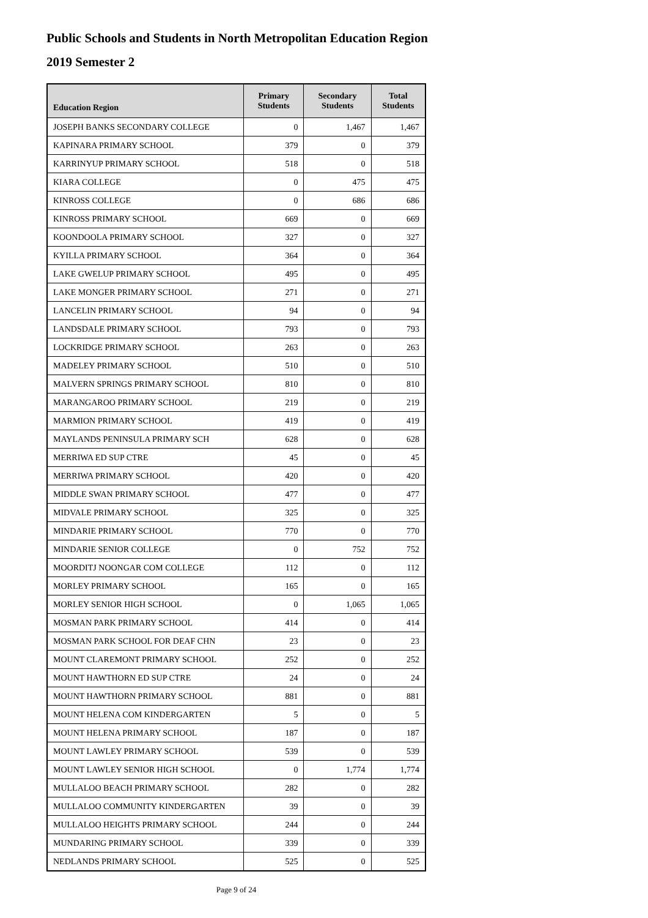Public Schools and Students in North Metropolitan Education Region
2019 Semester 2
| Education Region | Primary Students | Secondary Students | Total Students |
| --- | --- | --- | --- |
| JOSEPH BANKS SECONDARY COLLEGE | 0 | 1,467 | 1,467 |
| KAPINARA PRIMARY SCHOOL | 379 | 0 | 379 |
| KARRINYUP PRIMARY SCHOOL | 518 | 0 | 518 |
| KIARA COLLEGE | 0 | 475 | 475 |
| KINROSS COLLEGE | 0 | 686 | 686 |
| KINROSS PRIMARY SCHOOL | 669 | 0 | 669 |
| KOONDOOLA PRIMARY SCHOOL | 327 | 0 | 327 |
| KYILLA PRIMARY SCHOOL | 364 | 0 | 364 |
| LAKE GWELUP PRIMARY SCHOOL | 495 | 0 | 495 |
| LAKE MONGER PRIMARY SCHOOL | 271 | 0 | 271 |
| LANCELIN PRIMARY SCHOOL | 94 | 0 | 94 |
| LANDSDALE PRIMARY SCHOOL | 793 | 0 | 793 |
| LOCKRIDGE PRIMARY SCHOOL | 263 | 0 | 263 |
| MADELEY PRIMARY SCHOOL | 510 | 0 | 510 |
| MALVERN SPRINGS PRIMARY SCHOOL | 810 | 0 | 810 |
| MARANGAROO PRIMARY SCHOOL | 219 | 0 | 219 |
| MARMION PRIMARY SCHOOL | 419 | 0 | 419 |
| MAYLANDS PENINSULA PRIMARY SCH | 628 | 0 | 628 |
| MERRIWA ED SUP CTRE | 45 | 0 | 45 |
| MERRIWA PRIMARY SCHOOL | 420 | 0 | 420 |
| MIDDLE SWAN PRIMARY SCHOOL | 477 | 0 | 477 |
| MIDVALE PRIMARY SCHOOL | 325 | 0 | 325 |
| MINDARIE PRIMARY SCHOOL | 770 | 0 | 770 |
| MINDARIE SENIOR COLLEGE | 0 | 752 | 752 |
| MOORDITJ NOONGAR COM COLLEGE | 112 | 0 | 112 |
| MORLEY PRIMARY SCHOOL | 165 | 0 | 165 |
| MORLEY SENIOR HIGH SCHOOL | 0 | 1,065 | 1,065 |
| MOSMAN PARK PRIMARY SCHOOL | 414 | 0 | 414 |
| MOSMAN PARK SCHOOL FOR DEAF CHN | 23 | 0 | 23 |
| MOUNT CLAREMONT PRIMARY SCHOOL | 252 | 0 | 252 |
| MOUNT HAWTHORN ED SUP CTRE | 24 | 0 | 24 |
| MOUNT HAWTHORN PRIMARY SCHOOL | 881 | 0 | 881 |
| MOUNT HELENA COM KINDERGARTEN | 5 | 0 | 5 |
| MOUNT HELENA PRIMARY SCHOOL | 187 | 0 | 187 |
| MOUNT LAWLEY PRIMARY SCHOOL | 539 | 0 | 539 |
| MOUNT LAWLEY SENIOR HIGH SCHOOL | 0 | 1,774 | 1,774 |
| MULLALOO BEACH PRIMARY SCHOOL | 282 | 0 | 282 |
| MULLALOO COMMUNITY KINDERGARTEN | 39 | 0 | 39 |
| MULLALOO HEIGHTS PRIMARY SCHOOL | 244 | 0 | 244 |
| MUNDARING PRIMARY SCHOOL | 339 | 0 | 339 |
| NEDLANDS PRIMARY SCHOOL | 525 | 0 | 525 |
Page 9 of 24